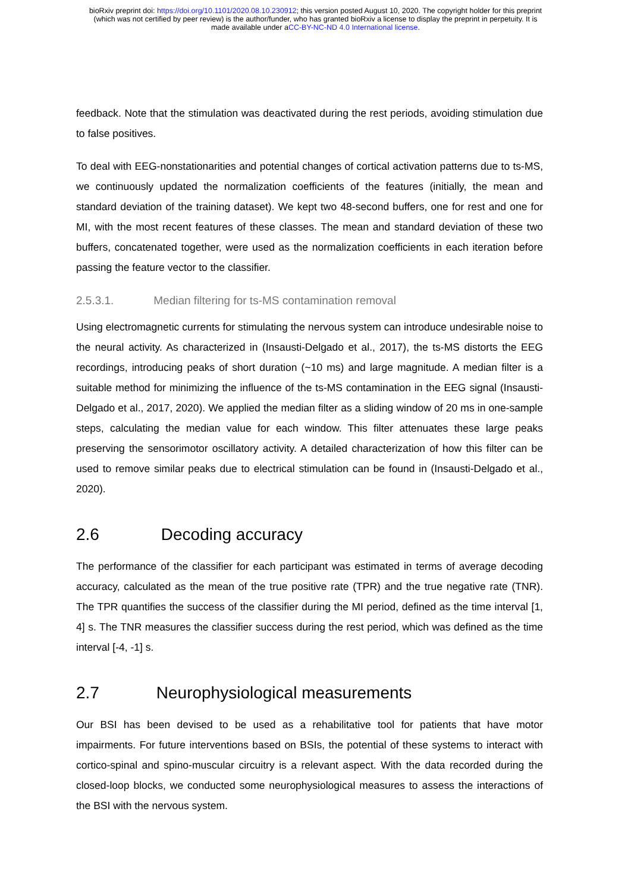bioRxiv preprint doi: https://doi.org/10.1101/2020.08.10.230912; this version posted August 10, 2020. The copyright holder for this preprint
(which was not certified by peer review) is the author/funder, who has granted bioRxiv a license to display the preprint in perpetuity. It is
made available under aCC-BY-NC-ND 4.0 International license.
feedback. Note that the stimulation was deactivated during the rest periods, avoiding stimulation due to false positives.
To deal with EEG-nonstationarities and potential changes of cortical activation patterns due to ts-MS, we continuously updated the normalization coefficients of the features (initially, the mean and standard deviation of the training dataset). We kept two 48-second buffers, one for rest and one for MI, with the most recent features of these classes. The mean and standard deviation of these two buffers, concatenated together, were used as the normalization coefficients in each iteration before passing the feature vector to the classifier.
2.5.3.1. Median filtering for ts-MS contamination removal
Using electromagnetic currents for stimulating the nervous system can introduce undesirable noise to the neural activity. As characterized in (Insausti-Delgado et al., 2017), the ts-MS distorts the EEG recordings, introducing peaks of short duration (~10 ms) and large magnitude. A median filter is a suitable method for minimizing the influence of the ts-MS contamination in the EEG signal (Insausti-Delgado et al., 2017, 2020). We applied the median filter as a sliding window of 20 ms in one-sample steps, calculating the median value for each window. This filter attenuates these large peaks preserving the sensorimotor oscillatory activity. A detailed characterization of how this filter can be used to remove similar peaks due to electrical stimulation can be found in (Insausti-Delgado et al., 2020).
2.6 Decoding accuracy
The performance of the classifier for each participant was estimated in terms of average decoding accuracy, calculated as the mean of the true positive rate (TPR) and the true negative rate (TNR). The TPR quantifies the success of the classifier during the MI period, defined as the time interval [1, 4] s. The TNR measures the classifier success during the rest period, which was defined as the time interval [-4, -1] s.
2.7 Neurophysiological measurements
Our BSI has been devised to be used as a rehabilitative tool for patients that have motor impairments. For future interventions based on BSIs, the potential of these systems to interact with cortico-spinal and spino-muscular circuitry is a relevant aspect. With the data recorded during the closed-loop blocks, we conducted some neurophysiological measures to assess the interactions of the BSI with the nervous system.